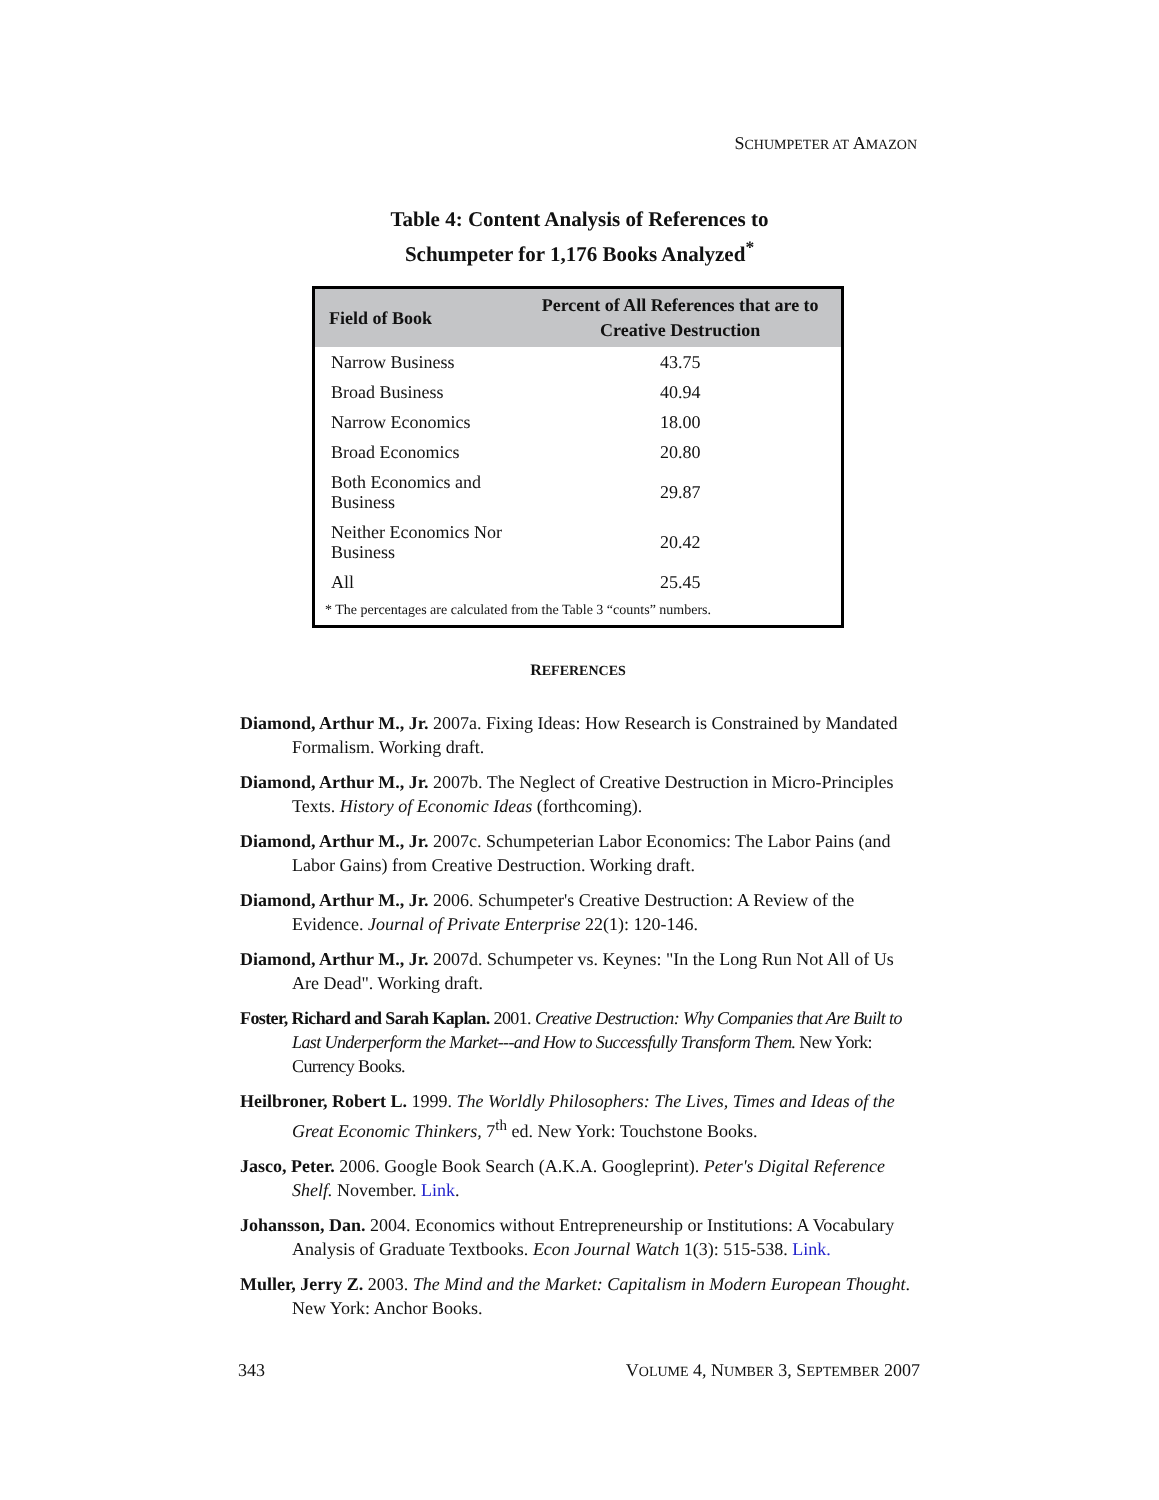SCHUMPETER AT AMAZON
Table 4: Content Analysis of References to
Schumpeter for 1,176 Books Analyzed<sup>*</sup>
| Field of Book | Percent of All References that are to Creative Destruction |
| --- | --- |
| Narrow Business | 43.75 |
| Broad Business | 40.94 |
| Narrow Economics | 18.00 |
| Broad Economics | 20.80 |
| Both Economics and Business | 29.87 |
| Neither Economics Nor Business | 20.42 |
| All | 25.45 |
| * The percentages are calculated from the Table 3 “counts” numbers. | |
REFERENCES
Diamond, Arthur M., Jr. 2007a. Fixing Ideas: How Research is Constrained by Mandated Formalism. Working draft.
Diamond, Arthur M., Jr. 2007b. The Neglect of Creative Destruction in Micro-Principles Texts. History of Economic Ideas (forthcoming).
Diamond, Arthur M., Jr. 2007c. Schumpeterian Labor Economics: The Labor Pains (and Labor Gains) from Creative Destruction. Working draft.
Diamond, Arthur M., Jr. 2006. Schumpeter's Creative Destruction: A Review of the Evidence. Journal of Private Enterprise 22(1): 120-146.
Diamond, Arthur M., Jr. 2007d. Schumpeter vs. Keynes: "In the Long Run Not All of Us Are Dead". Working draft.
Foster, Richard and Sarah Kaplan. 2001. Creative Destruction: Why Companies that Are Built to Last Underperform the Market---and How to Successfully Transform Them. New York: Currency Books.
Heilbroner, Robert L. 1999. The Worldly Philosophers: The Lives, Times and Ideas of the Great Economic Thinkers, 7<sup>th</sup> ed. New York: Touchstone Books.
Jasco, Peter. 2006. Google Book Search (A.K.A. Googleprint). Peter's Digital Reference Shelf. November. Link.
Johansson, Dan. 2004. Economics without Entrepreneurship or Institutions: A Vocabulary Analysis of Graduate Textbooks. Econ Journal Watch 1(3): 515-538. Link.
Muller, Jerry Z. 2003. The Mind and the Market: Capitalism in Modern European Thought. New York: Anchor Books.
343 VOLUME 4, NUMBER 3, SEPTEMBER 2007